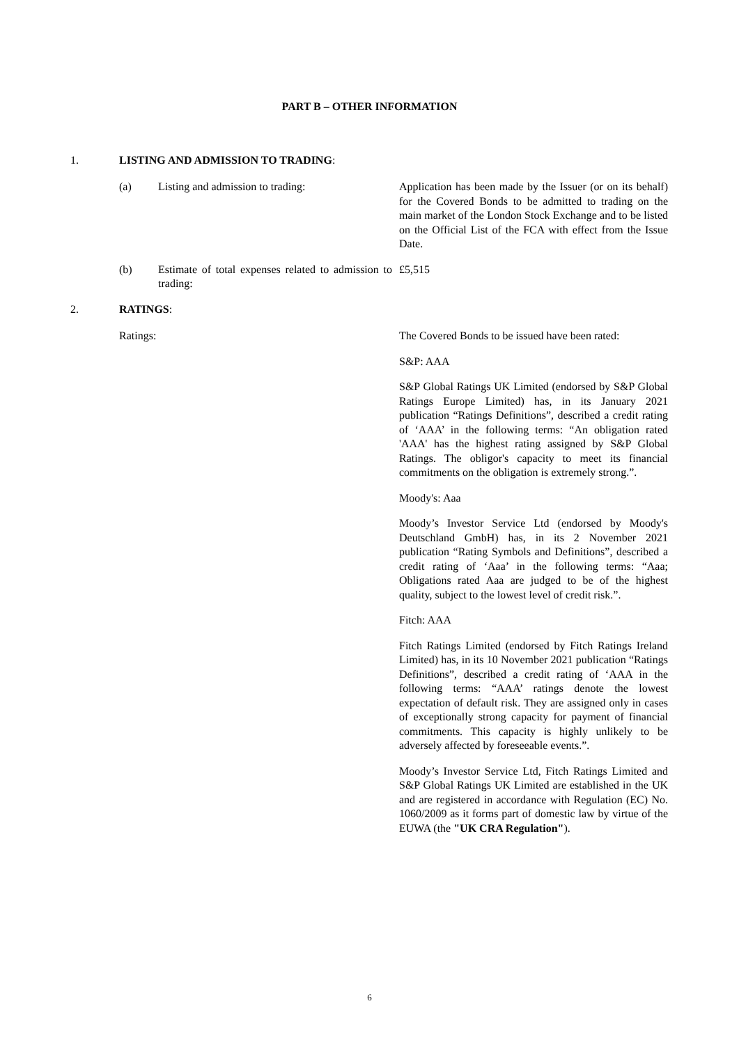PART B – OTHER INFORMATION
1. LISTING AND ADMISSION TO TRADING:
(a) Listing and admission to trading: Application has been made by the Issuer (or on its behalf) for the Covered Bonds to be admitted to trading on the main market of the London Stock Exchange and to be listed on the Official List of the FCA with effect from the Issue Date.
(b) Estimate of total expenses related to admission to trading: £5,515
2. RATINGS:
Ratings: The Covered Bonds to be issued have been rated:
S&P: AAA
S&P Global Ratings UK Limited (endorsed by S&P Global Ratings Europe Limited) has, in its January 2021 publication “Ratings Definitions”, described a credit rating of ‘AAA’ in the following terms: “An obligation rated 'AAA' has the highest rating assigned by S&P Global Ratings. The obligor's capacity to meet its financial commitments on the obligation is extremely strong.”.
Moody's: Aaa
Moody’s Investor Service Ltd (endorsed by Moody's Deutschland GmbH) has, in its 2 November 2021 publication “Rating Symbols and Definitions”, described a credit rating of ‘Aaa’ in the following terms: “Aaa; Obligations rated Aaa are judged to be of the highest quality, subject to the lowest level of credit risk.”.
Fitch: AAA
Fitch Ratings Limited (endorsed by Fitch Ratings Ireland Limited) has, in its 10 November 2021 publication “Ratings Definitions”, described a credit rating of ‘AAA in the following terms: “AAA’ ratings denote the lowest expectation of default risk. They are assigned only in cases of exceptionally strong capacity for payment of financial commitments. This capacity is highly unlikely to be adversely affected by foreseeable events.”.
Moody’s Investor Service Ltd, Fitch Ratings Limited and S&P Global Ratings UK Limited are established in the UK and are registered in accordance with Regulation (EC) No. 1060/2009 as it forms part of domestic law by virtue of the EUWA (the "UK CRA Regulation").
6